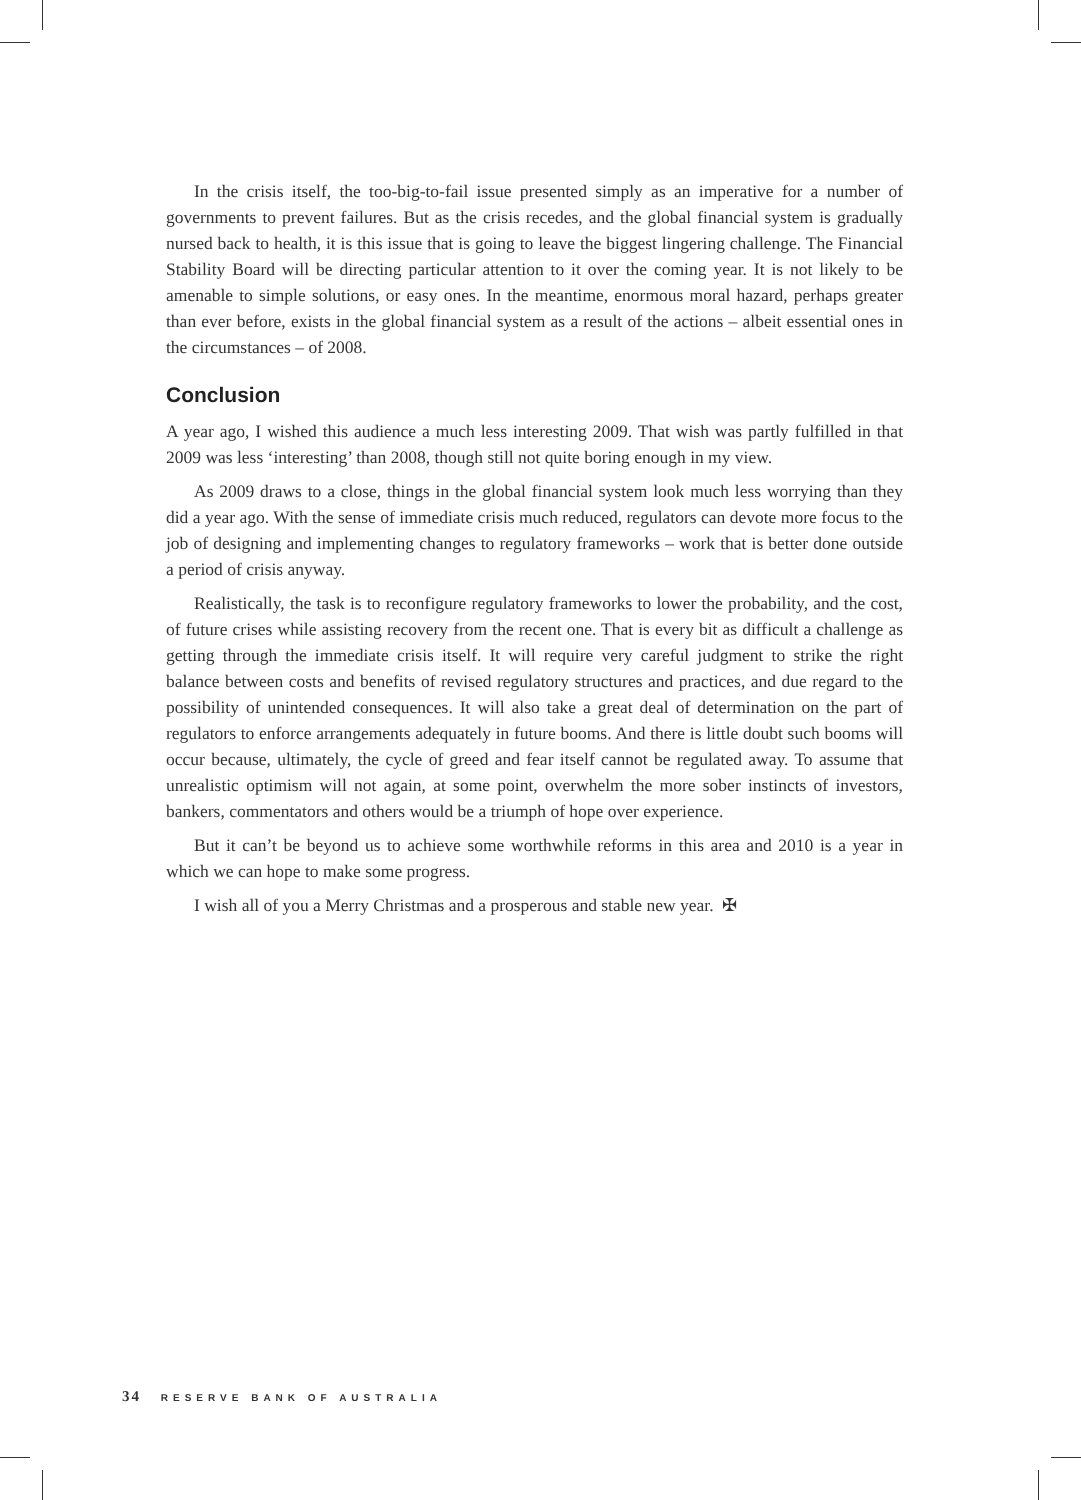In the crisis itself, the too-big-to-fail issue presented simply as an imperative for a number of governments to prevent failures. But as the crisis recedes, and the global financial system is gradually nursed back to health, it is this issue that is going to leave the biggest lingering challenge. The Financial Stability Board will be directing particular attention to it over the coming year. It is not likely to be amenable to simple solutions, or easy ones. In the meantime, enormous moral hazard, perhaps greater than ever before, exists in the global financial system as a result of the actions – albeit essential ones in the circumstances – of 2008.
Conclusion
A year ago, I wished this audience a much less interesting 2009. That wish was partly fulfilled in that 2009 was less ‘interesting’ than 2008, though still not quite boring enough in my view.
As 2009 draws to a close, things in the global financial system look much less worrying than they did a year ago. With the sense of immediate crisis much reduced, regulators can devote more focus to the job of designing and implementing changes to regulatory frameworks – work that is better done outside a period of crisis anyway.
Realistically, the task is to reconfigure regulatory frameworks to lower the probability, and the cost, of future crises while assisting recovery from the recent one. That is every bit as difficult a challenge as getting through the immediate crisis itself. It will require very careful judgment to strike the right balance between costs and benefits of revised regulatory structures and practices, and due regard to the possibility of unintended consequences. It will also take a great deal of determination on the part of regulators to enforce arrangements adequately in future booms. And there is little doubt such booms will occur because, ultimately, the cycle of greed and fear itself cannot be regulated away. To assume that unrealistic optimism will not again, at some point, overwhelm the more sober instincts of investors, bankers, commentators and others would be a triumph of hope over experience.
But it can’t be beyond us to achieve some worthwhile reforms in this area and 2010 is a year in which we can hope to make some progress.
I wish all of you a Merry Christmas and a prosperous and stable new year. ✠
34 RESERVE BANK OF AUSTRALIA